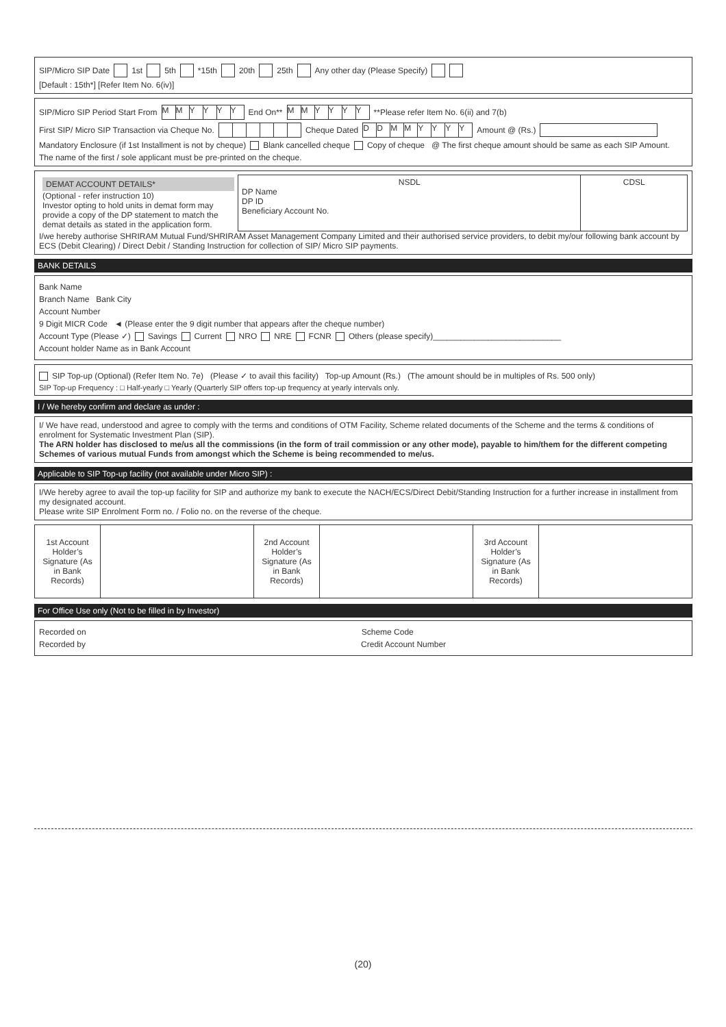SIP/Micro SIP Date 1st 5th *15th 20th 25th Any other day (Please Specify)
[Default : 15th*] [Refer Item No. 6(iv)]
SIP/Micro SIP Period Start From MMYYYY End On** MMYYYY **Please refer Item No. 6(ii) and 7(b)
First SIP/ Micro SIP Transaction via Cheque No. Cheque Dated DDMMYYYY Amount @ (Rs.)
Mandatory Enclosure (if 1st Installment is not by cheque) Blank cancelled cheque Copy of cheque @ The first cheque amount should be same as each SIP Amount.
The name of the first / sole applicant must be pre-printed on the cheque.
| DEMAT ACCOUNT DETAILS* (Optional - refer instruction 10) Investor opting to hold units in demat form may provide a copy of the DP statement to match the demat details as stated in the application form. | NSDL DP Name DP ID Beneficiary Account No. | CDSL |
I/we hereby authorise SHRIRAM Mutual Fund/SHRIRAM Asset Management Company Limited and their authorised service providers, to debit my/our following bank account by ECS (Debit Clearing) / Direct Debit / Standing Instruction for collection of SIP/ Micro SIP payments.
BANK DETAILS
Bank Name
Branch Name Bank City
Account Number
9 Digit MICR Code ◄ (Please enter the 9 digit number that appears after the cheque number)
Account Type (Please ✓) Savings Current NRO NRE FCNR Others (please specify)____________________________
Account holder Name as in Bank Account
SIP Top-up (Optional) (Refer Item No. 7e) (Please ✓ to avail this facility) Top-up Amount (Rs.) (The amount should be in multiples of Rs. 500 only)
SIP Top-up Frequency : □ Half-yearly □ Yearly (Quarterly SIP offers top-up frequency at yearly intervals only.
I / We hereby confirm and declare as under :
I/ We have read, understood and agree to comply with the terms and conditions of OTM Facility, Scheme related documents of the Scheme and the terms & conditions of enrolment for Systematic Investment Plan (SIP).
The ARN holder has disclosed to me/us all the commissions (in the form of trail commission or any other mode), payable to him/them for the different competing Schemes of various mutual Funds from amongst which the Scheme is being recommended to me/us.
Applicable to SIP Top-up facility (not available under Micro SIP) :
I/We hereby agree to avail the top-up facility for SIP and authorize my bank to execute the NACH/ECS/Direct Debit/Standing Instruction for a further increase in installment from my designated account.
Please write SIP Enrolment Form no. / Folio no. on the reverse of the cheque.
| 1st Account Holder’s Signature (As in Bank Records) | | 2nd Account Holder’s Signature (As in Bank Records) | | 3rd Account Holder’s Signature (As in Bank Records) | |
For Office Use only (Not to be filled in by Investor)
Recorded on Scheme Code
Recorded by Credit Account Number
(20)